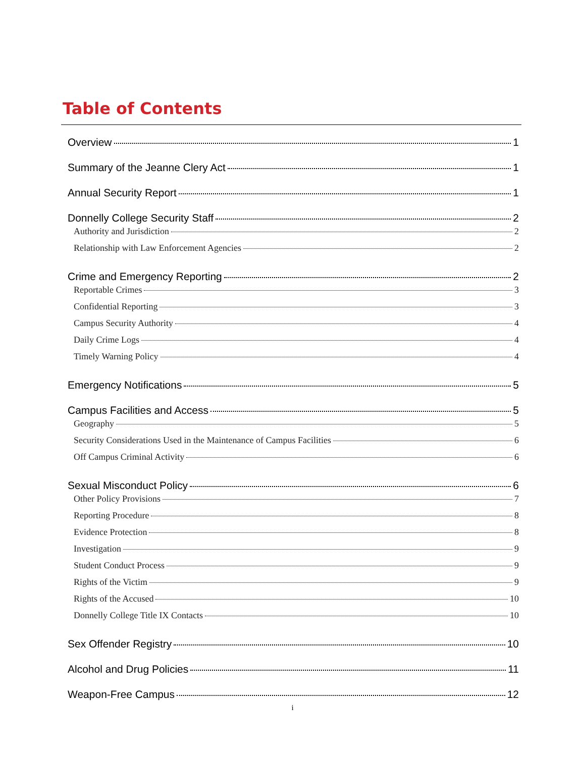Table of Contents
Overview 1
Summary of the Jeanne Clery Act 1
Annual Security Report 1
Donnelly College Security Staff 2
Authority and Jurisdiction 2
Relationship with Law Enforcement Agencies 2
Crime and Emergency Reporting 2
Reportable Crimes 3
Confidential Reporting 3
Campus Security Authority 4
Daily Crime Logs 4
Timely Warning Policy 4
Emergency Notifications 5
Campus Facilities and Access 5
Geography 5
Security Considerations Used in the Maintenance of Campus Facilities 6
Off Campus Criminal Activity 6
Sexual Misconduct Policy 6
Other Policy Provisions 7
Reporting Procedure 8
Evidence Protection 8
Investigation 9
Student Conduct Process 9
Rights of the Victim 9
Rights of the Accused 10
Donnelly College Title IX Contacts 10
Sex Offender Registry 10
Alcohol and Drug Policies 11
Weapon-Free Campus 12
i